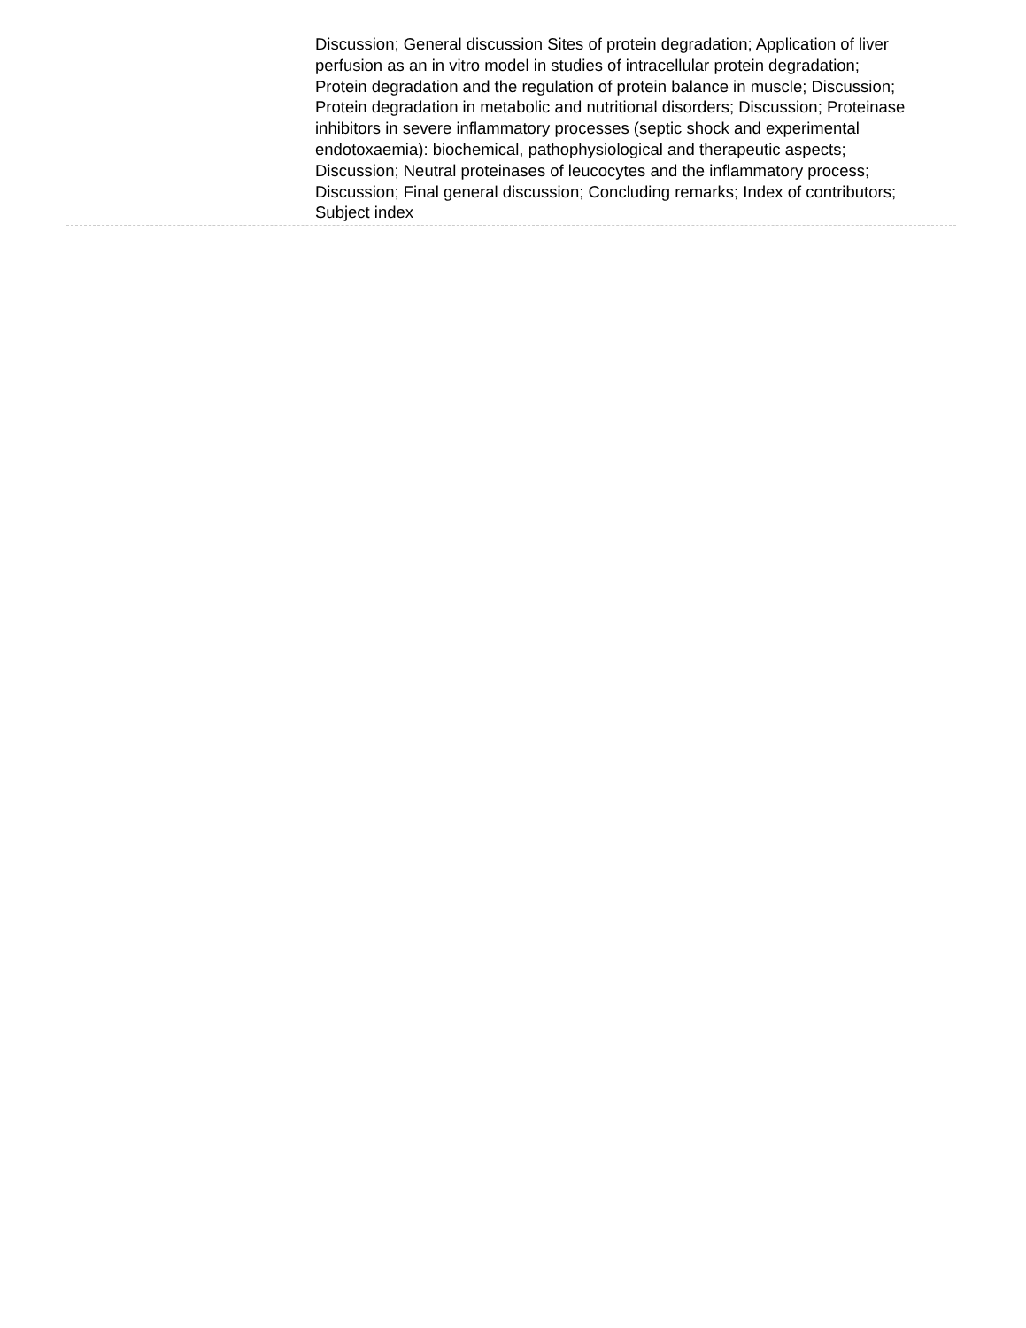Discussion; General discussion Sites of protein degradation; Application of liver perfusion as an in vitro model in studies of intracellular protein degradation; Protein degradation and the regulation of protein balance in muscle; Discussion; Protein degradation in metabolic and nutritional disorders; Discussion; Proteinase inhibitors in severe inflammatory processes (septic shock and experimental endotoxaemia): biochemical, pathophysiological and therapeutic aspects; Discussion; Neutral proteinases of leucocytes and the inflammatory process; Discussion; Final general discussion; Concluding remarks; Index of contributors; Subject index